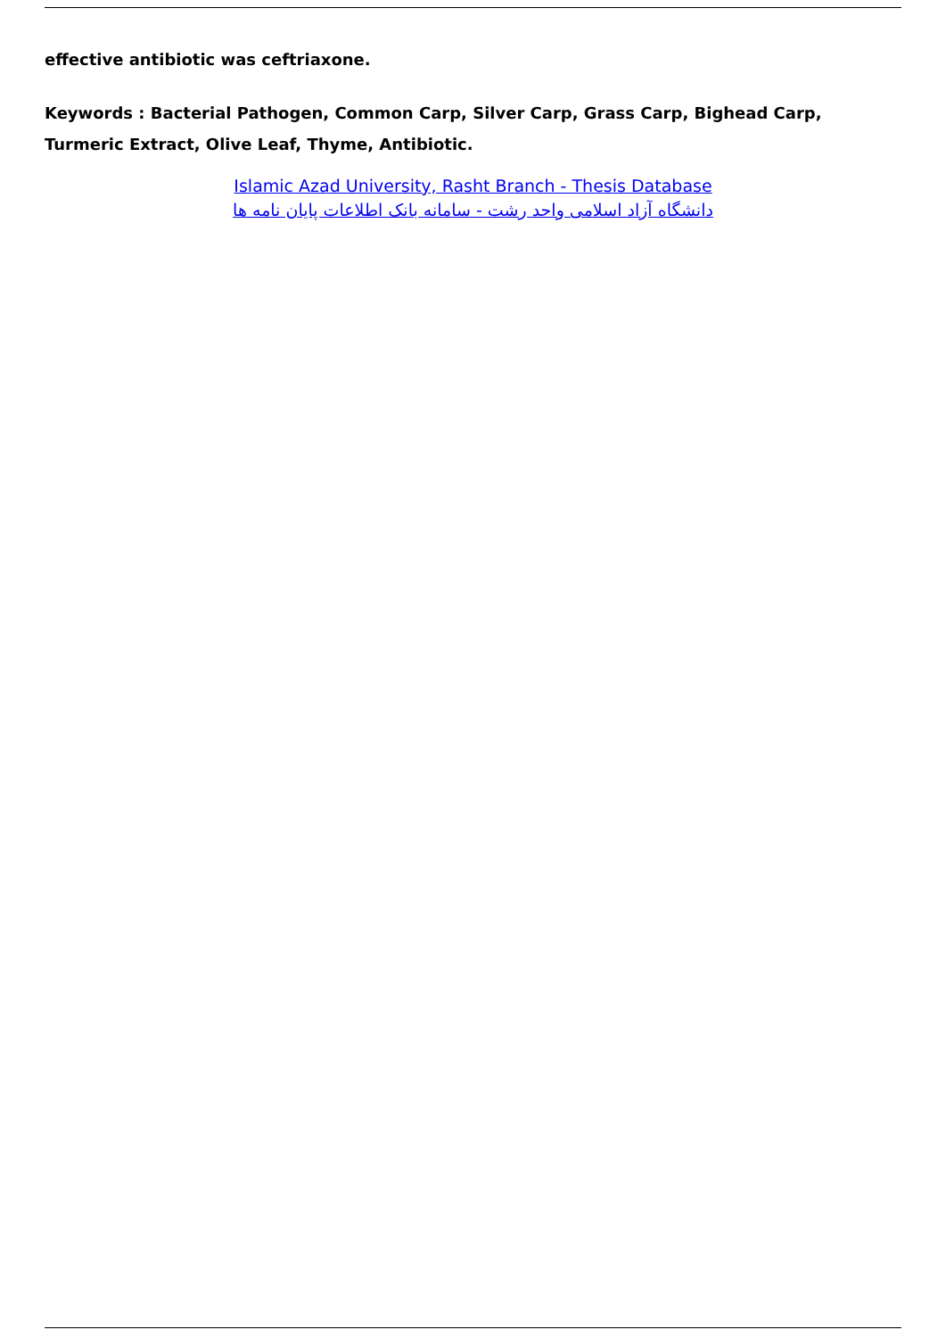effective antibiotic was ceftriaxone.
Keywords : Bacterial Pathogen, Common Carp, Silver Carp, Grass Carp, Bighead Carp, Turmeric Extract, Olive Leaf, Thyme, Antibiotic.
Islamic Azad University, Rasht Branch - Thesis Database
دانشگاه آزاد اسلامی واحد رشت - سامانه بانک اطلاعات پایان نامه ها